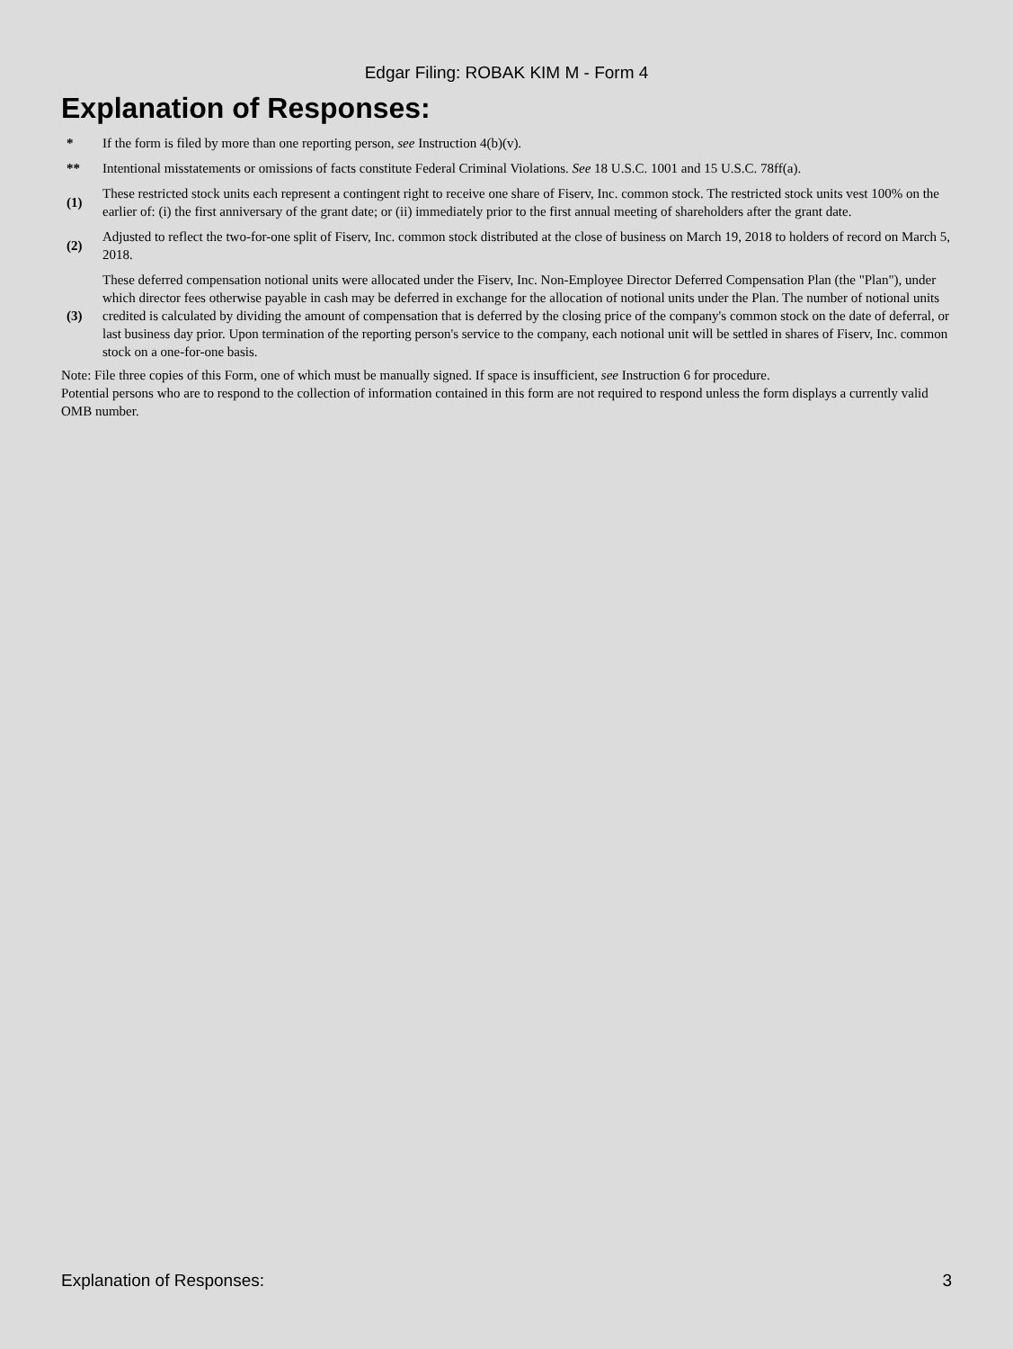Edgar Filing: ROBAK KIM M - Form 4
Explanation of Responses:
| * | If the form is filed by more than one reporting person, see Instruction 4(b)(v). |
| ** | Intentional misstatements or omissions of facts constitute Federal Criminal Violations. See 18 U.S.C. 1001 and 15 U.S.C. 78ff(a). |
| (1) | These restricted stock units each represent a contingent right to receive one share of Fiserv, Inc. common stock. The restricted stock units vest 100% on the earlier of: (i) the first anniversary of the grant date; or (ii) immediately prior to the first annual meeting of shareholders after the grant date. |
| (2) | Adjusted to reflect the two-for-one split of Fiserv, Inc. common stock distributed at the close of business on March 19, 2018 to holders of record on March 5, 2018. |
| (3) | These deferred compensation notional units were allocated under the Fiserv, Inc. Non-Employee Director Deferred Compensation Plan (the "Plan"), under which director fees otherwise payable in cash may be deferred in exchange for the allocation of notional units under the Plan. The number of notional units credited is calculated by dividing the amount of compensation that is deferred by the closing price of the company's common stock on the date of deferral, or last business day prior. Upon termination of the reporting person's service to the company, each notional unit will be settled in shares of Fiserv, Inc. common stock on a one-for-one basis. |
Note: File three copies of this Form, one of which must be manually signed. If space is insufficient, see Instruction 6 for procedure.
Potential persons who are to respond to the collection of information contained in this form are not required to respond unless the form displays a currently valid OMB number.
Explanation of Responses: 3